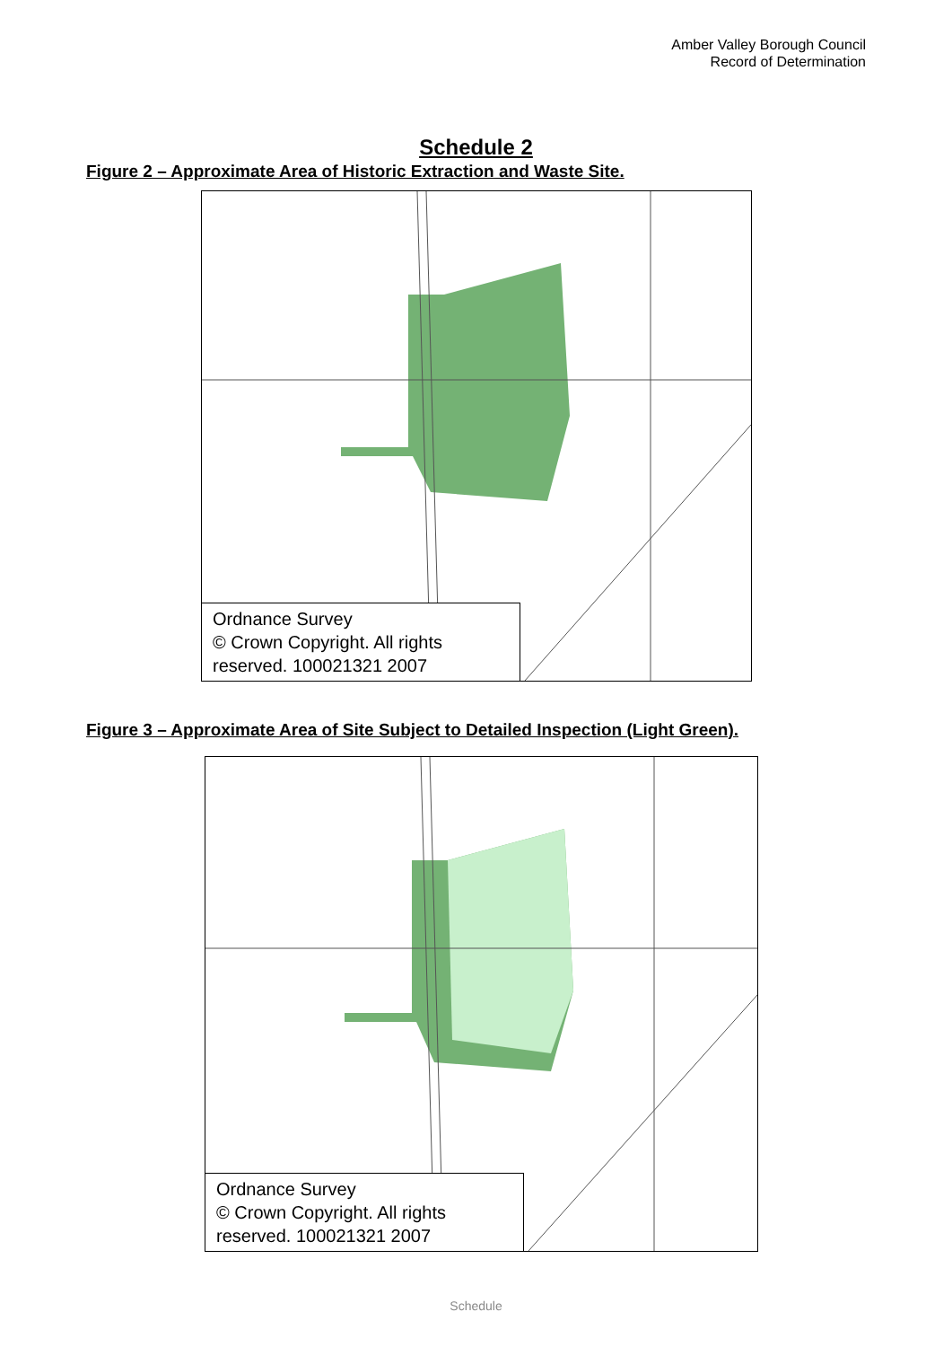Amber Valley Borough Council
Record of Determination
Schedule 2
Figure 2 – Approximate Area of Historic Extraction and Waste Site.
Ordnance Survey
© Crown Copyright. All rights reserved. 100021321 2007
Figure 3 – Approximate Area of Site Subject to Detailed Inspection (Light Green).
Ordnance Survey
© Crown Copyright. All rights reserved. 100021321 2007
Schedule